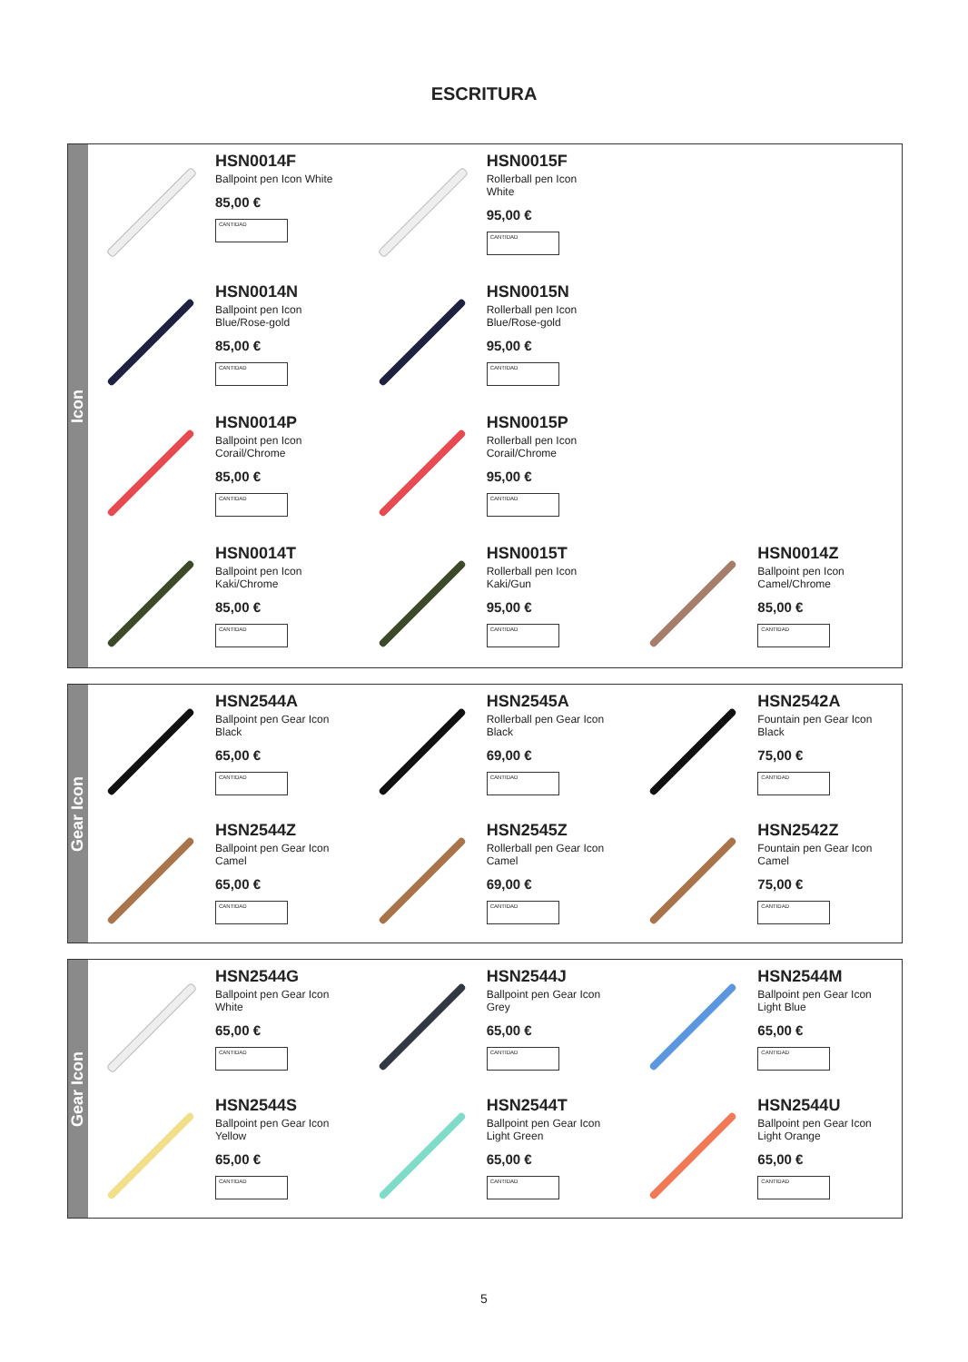ESCRITURA
Icon
HSN0014F
Ballpoint pen Icon White
85,00 €
CANTIDAD
HSN0015F
Rollerball pen Icon White
95,00 €
CANTIDAD
HSN0014N
Ballpoint pen Icon Blue/Rose-gold
85,00 €
CANTIDAD
HSN0015N
Rollerball pen Icon Blue/Rose-gold
95,00 €
CANTIDAD
HSN0014P
Ballpoint pen Icon Corail/Chrome
85,00 €
CANTIDAD
HSN0015P
Rollerball pen Icon Corail/Chrome
95,00 €
CANTIDAD
HSN0014T
Ballpoint pen Icon Kaki/Chrome
85,00 €
CANTIDAD
HSN0015T
Rollerball pen Icon Kaki/Gun
95,00 €
CANTIDAD
HSN0014Z
Ballpoint pen Icon Camel/Chrome
85,00 €
CANTIDAD
Gear Icon
HSN2544A
Ballpoint pen Gear Icon Black
65,00 €
CANTIDAD
HSN2545A
Rollerball pen Gear Icon Black
69,00 €
CANTIDAD
HSN2542A
Fountain pen Gear Icon Black
75,00 €
CANTIDAD
HSN2544Z
Ballpoint pen Gear Icon Camel
65,00 €
CANTIDAD
HSN2545Z
Rollerball pen Gear Icon Camel
69,00 €
CANTIDAD
HSN2542Z
Fountain pen Gear Icon Camel
75,00 €
CANTIDAD
Gear Icon
HSN2544G
Ballpoint pen Gear Icon White
65,00 €
CANTIDAD
HSN2544J
Ballpoint pen Gear Icon Grey
65,00 €
CANTIDAD
HSN2544M
Ballpoint pen Gear Icon Light Blue
65,00 €
CANTIDAD
HSN2544S
Ballpoint pen Gear Icon Yellow
65,00 €
CANTIDAD
HSN2544T
Ballpoint pen Gear Icon Light Green
65,00 €
CANTIDAD
HSN2544U
Ballpoint pen Gear Icon Light Orange
65,00 €
CANTIDAD
5